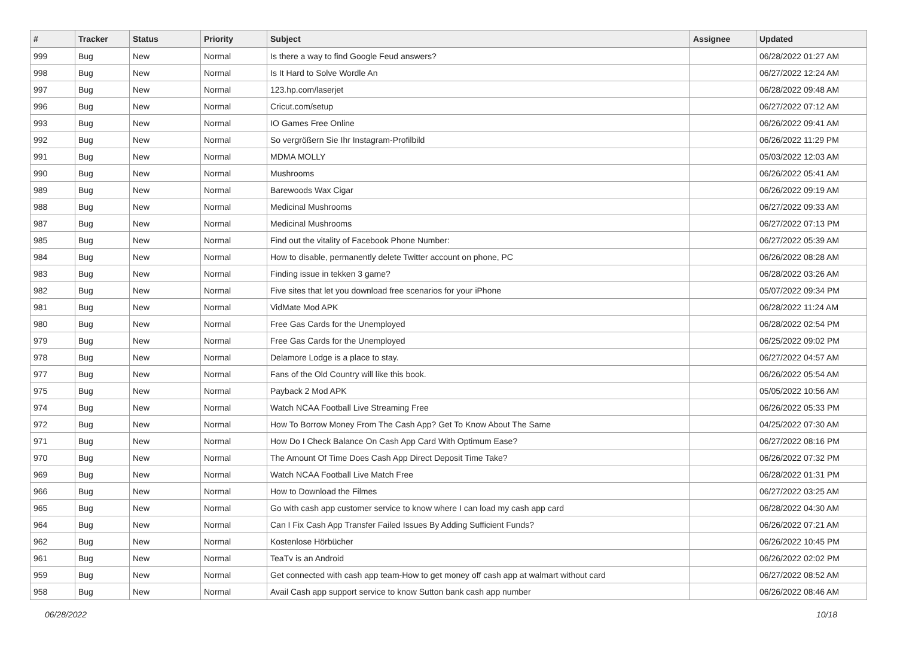| # | Tracker | Status | Priority | Subject | Assignee | Updated |
| --- | --- | --- | --- | --- | --- | --- |
| 999 | Bug | New | Normal | Is there a way to find Google Feud answers? | | 06/28/2022 01:27 AM |
| 998 | Bug | New | Normal | Is It Hard to Solve Wordle An | | 06/27/2022 12:24 AM |
| 997 | Bug | New | Normal | 123.hp.com/laserjet | | 06/28/2022 09:48 AM |
| 996 | Bug | New | Normal | Cricut.com/setup | | 06/27/2022 07:12 AM |
| 993 | Bug | New | Normal | IO Games Free Online | | 06/26/2022 09:41 AM |
| 992 | Bug | New | Normal | So vergrößern Sie Ihr Instagram-Profilbild | | 06/26/2022 11:29 PM |
| 991 | Bug | New | Normal | MDMA MOLLY | | 05/03/2022 12:03 AM |
| 990 | Bug | New | Normal | Mushrooms | | 06/26/2022 05:41 AM |
| 989 | Bug | New | Normal | Barewoods Wax Cigar | | 06/26/2022 09:19 AM |
| 988 | Bug | New | Normal | Medicinal Mushrooms | | 06/27/2022 09:33 AM |
| 987 | Bug | New | Normal | Medicinal Mushrooms | | 06/27/2022 07:13 PM |
| 985 | Bug | New | Normal | Find out the vitality of Facebook Phone Number: | | 06/27/2022 05:39 AM |
| 984 | Bug | New | Normal | How to disable, permanently delete Twitter account on phone, PC | | 06/26/2022 08:28 AM |
| 983 | Bug | New | Normal | Finding issue in tekken 3 game? | | 06/28/2022 03:26 AM |
| 982 | Bug | New | Normal | Five sites that let you download free scenarios for your iPhone | | 05/07/2022 09:34 PM |
| 981 | Bug | New | Normal | VidMate Mod APK | | 06/28/2022 11:24 AM |
| 980 | Bug | New | Normal | Free Gas Cards for the Unemployed | | 06/28/2022 02:54 PM |
| 979 | Bug | New | Normal | Free Gas Cards for the Unemployed | | 06/25/2022 09:02 PM |
| 978 | Bug | New | Normal | Delamore Lodge is a place to stay. | | 06/27/2022 04:57 AM |
| 977 | Bug | New | Normal | Fans of the Old Country will like this book. | | 06/26/2022 05:54 AM |
| 975 | Bug | New | Normal | Payback 2 Mod APK | | 05/05/2022 10:56 AM |
| 974 | Bug | New | Normal | Watch NCAA Football Live Streaming Free | | 06/26/2022 05:33 PM |
| 972 | Bug | New | Normal | How To Borrow Money From The Cash App? Get To Know About The Same | | 04/25/2022 07:30 AM |
| 971 | Bug | New | Normal | How Do I Check Balance On Cash App Card With Optimum Ease? | | 06/27/2022 08:16 PM |
| 970 | Bug | New | Normal | The Amount Of Time Does Cash App Direct Deposit Time Take? | | 06/26/2022 07:32 PM |
| 969 | Bug | New | Normal | Watch NCAA Football Live Match Free | | 06/28/2022 01:31 PM |
| 966 | Bug | New | Normal | How to Download the Filmes | | 06/27/2022 03:25 AM |
| 965 | Bug | New | Normal | Go with cash app customer service to know where I can load my cash app card | | 06/28/2022 04:30 AM |
| 964 | Bug | New | Normal | Can I Fix Cash App Transfer Failed Issues By Adding Sufficient Funds? | | 06/26/2022 07:21 AM |
| 962 | Bug | New | Normal | Kostenlose Hörbücher | | 06/26/2022 10:45 PM |
| 961 | Bug | New | Normal | TeaTv is an Android | | 06/26/2022 02:02 PM |
| 959 | Bug | New | Normal | Get connected with cash app team-How to get money off cash app at walmart without card | | 06/27/2022 08:52 AM |
| 958 | Bug | New | Normal | Avail Cash app support service to know Sutton bank cash app number | | 06/26/2022 08:46 AM |
06/28/2022 10/18